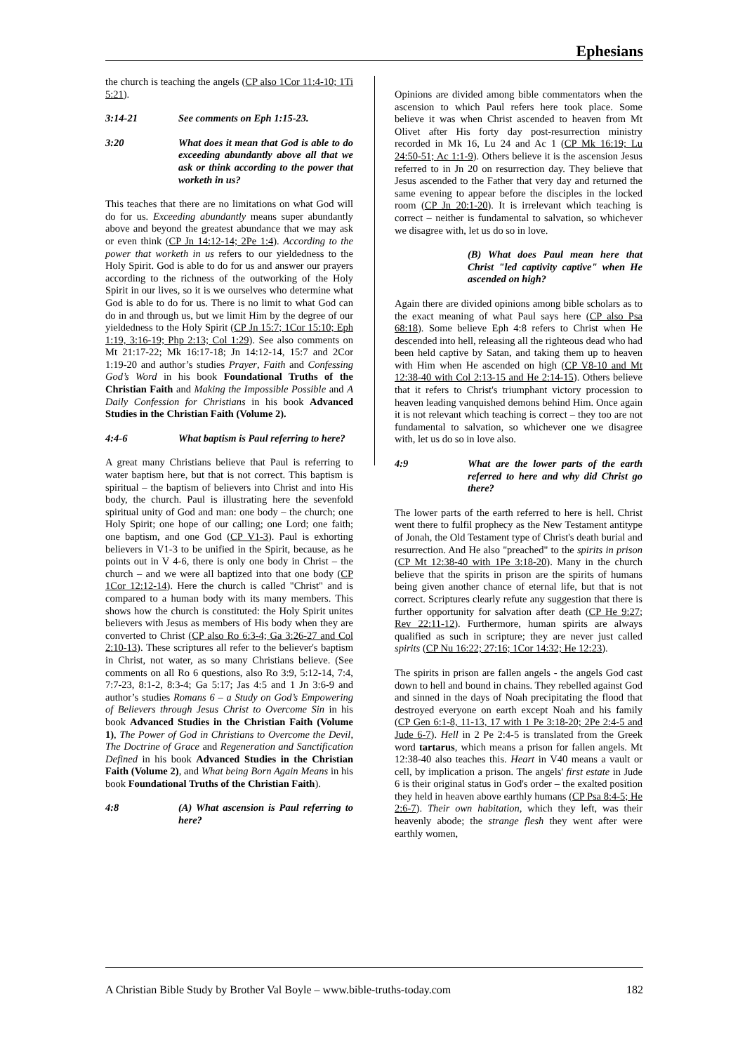Ephesians
the church is teaching the angels (CP also 1Cor 11:4-10; 1Ti 5:21).
3:14-21 See comments on Eph 1:15-23.
3:20 What does it mean that God is able to do exceeding abundantly above all that we ask or think according to the power that worketh in us?
This teaches that there are no limitations on what God will do for us. Exceeding abundantly means super abundantly above and beyond the greatest abundance that we may ask or even think (CP Jn 14:12-14; 2Pe 1:4). According to the power that worketh in us refers to our yieldedness to the Holy Spirit. God is able to do for us and answer our prayers according to the richness of the outworking of the Holy Spirit in our lives, so it is we ourselves who determine what God is able to do for us. There is no limit to what God can do in and through us, but we limit Him by the degree of our yieldedness to the Holy Spirit (CP Jn 15:7; 1Cor 15:10; Eph 1:19, 3:16-19; Php 2:13; Col 1:29). See also comments on Mt 21:17-22; Mk 16:17-18; Jn 14:12-14, 15:7 and 2Cor 1:19-20 and author’s studies Prayer, Faith and Confessing God’s Word in his book Foundational Truths of the Christian Faith and Making the Impossible Possible and A Daily Confession for Christians in his book Advanced Studies in the Christian Faith (Volume 2).
4:4-6 What baptism is Paul referring to here?
A great many Christians believe that Paul is referring to water baptism here, but that is not correct. This baptism is spiritual – the baptism of believers into Christ and into His body, the church. Paul is illustrating here the sevenfold spiritual unity of God and man: one body – the church; one Holy Spirit; one hope of our calling; one Lord; one faith; one baptism, and one God (CP V1-3). Paul is exhorting believers in V1-3 to be unified in the Spirit, because, as he points out in V 4-6, there is only one body in Christ – the church – and we were all baptized into that one body (CP 1Cor 12:12-14). Here the church is called "Christ" and is compared to a human body with its many members. This shows how the church is constituted: the Holy Spirit unites believers with Jesus as members of His body when they are converted to Christ (CP also Ro 6:3-4; Ga 3:26-27 and Col 2:10-13). These scriptures all refer to the believer's baptism in Christ, not water, as so many Christians believe. (See comments on all Ro 6 questions, also Ro 3:9, 5:12-14, 7:4, 7:7-23, 8:1-2, 8:3-4; Ga 5:17; Jas 4:5 and 1 Jn 3:6-9 and author’s studies Romans 6 – a Study on God’s Empowering of Believers through Jesus Christ to Overcome Sin in his book Advanced Studies in the Christian Faith (Volume 1), The Power of God in Christians to Overcome the Devil, The Doctrine of Grace and Regeneration and Sanctification Defined in his book Advanced Studies in the Christian Faith (Volume 2), and What being Born Again Means in his book Foundational Truths of the Christian Faith).
4:8 (A) What ascension is Paul referring to here?
Opinions are divided among bible commentators when the ascension to which Paul refers here took place. Some believe it was when Christ ascended to heaven from Mt Olivet after His forty day post-resurrection ministry recorded in Mk 16, Lu 24 and Ac 1 (CP Mk 16:19; Lu 24:50-51; Ac 1:1-9). Others believe it is the ascension Jesus referred to in Jn 20 on resurrection day. They believe that Jesus ascended to the Father that very day and returned the same evening to appear before the disciples in the locked room (CP Jn 20:1-20). It is irrelevant which teaching is correct – neither is fundamental to salvation, so whichever we disagree with, let us do so in love.
(B) What does Paul mean here that Christ "led captivity captive" when He ascended on high?
Again there are divided opinions among bible scholars as to the exact meaning of what Paul says here (CP also Psa 68:18). Some believe Eph 4:8 refers to Christ when He descended into hell, releasing all the righteous dead who had been held captive by Satan, and taking them up to heaven with Him when He ascended on high (CP V8-10 and Mt 12:38-40 with Col 2:13-15 and He 2:14-15). Others believe that it refers to Christ's triumphant victory procession to heaven leading vanquished demons behind Him. Once again it is not relevant which teaching is correct – they too are not fundamental to salvation, so whichever one we disagree with, let us do so in love also.
4:9 What are the lower parts of the earth referred to here and why did Christ go there?
The lower parts of the earth referred to here is hell. Christ went there to fulfil prophecy as the New Testament antitype of Jonah, the Old Testament type of Christ's death burial and resurrection. And He also "preached" to the spirits in prison (CP Mt 12:38-40 with 1Pe 3:18-20). Many in the church believe that the spirits in prison are the spirits of humans being given another chance of eternal life, but that is not correct. Scriptures clearly refute any suggestion that there is further opportunity for salvation after death (CP He 9:27; Rev 22:11-12). Furthermore, human spirits are always qualified as such in scripture; they are never just called spirits (CP Nu 16:22; 27:16; 1Cor 14:32; He 12:23).
The spirits in prison are fallen angels - the angels God cast down to hell and bound in chains. They rebelled against God and sinned in the days of Noah precipitating the flood that destroyed everyone on earth except Noah and his family (CP Gen 6:1-8, 11-13, 17 with 1 Pe 3:18-20; 2Pe 2:4-5 and Jude 6-7). Hell in 2 Pe 2:4-5 is translated from the Greek word tartarus, which means a prison for fallen angels. Mt 12:38-40 also teaches this. Heart in V40 means a vault or cell, by implication a prison. The angels' first estate in Jude 6 is their original status in God's order – the exalted position they held in heaven above earthly humans (CP Psa 8:4-5; He 2:6-7). Their own habitation, which they left, was their heavenly abode; the strange flesh they went after were earthly women,
A Christian Bible Study by Brother Val Boyle – www.bible-truths-today.com 182